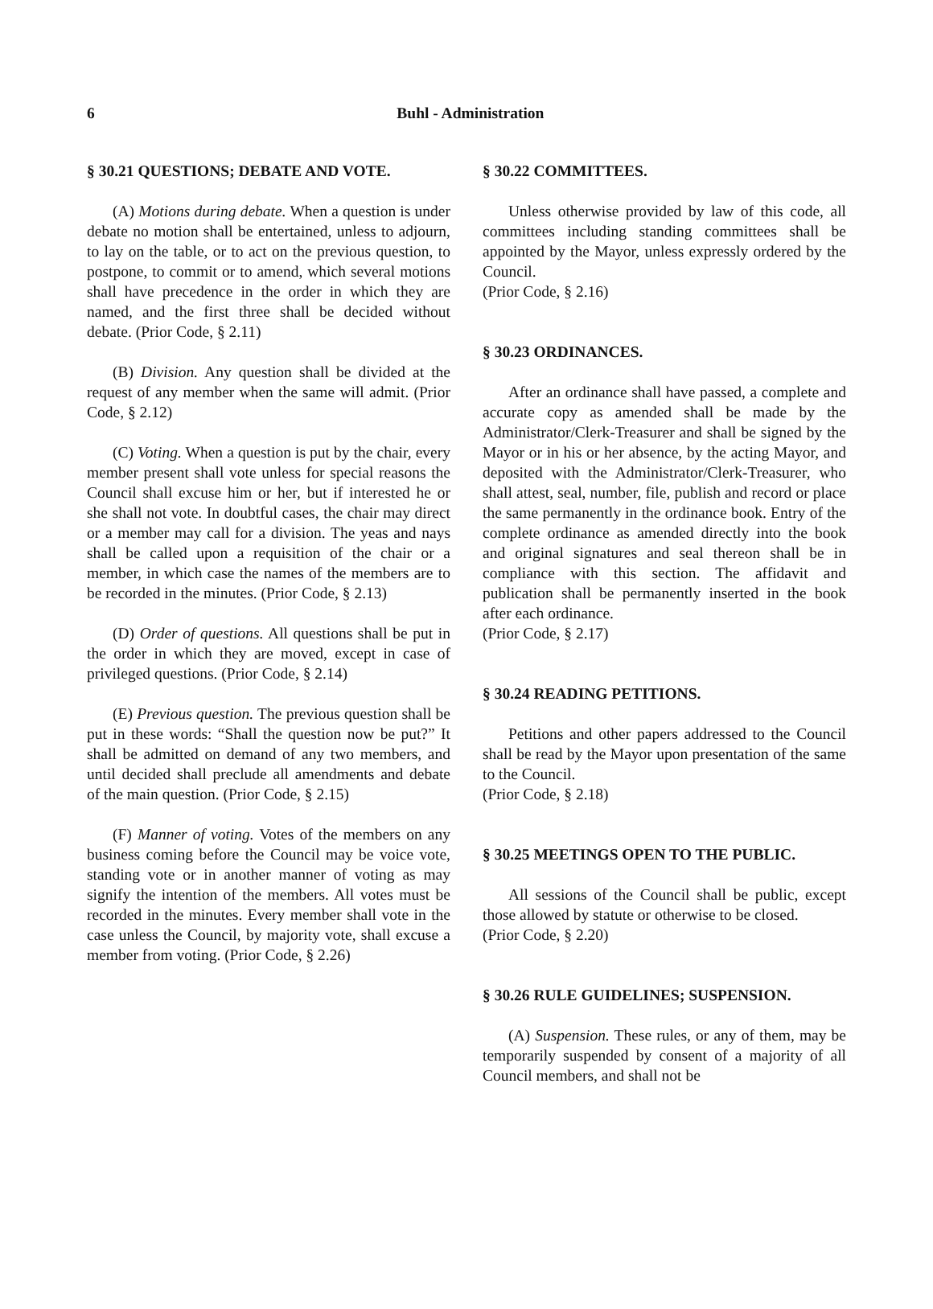6
Buhl - Administration
§ 30.21 QUESTIONS; DEBATE AND VOTE.
(A) Motions during debate. When a question is under debate no motion shall be entertained, unless to adjourn, to lay on the table, or to act on the previous question, to postpone, to commit or to amend, which several motions shall have precedence in the order in which they are named, and the first three shall be decided without debate. (Prior Code, § 2.11)
(B) Division. Any question shall be divided at the request of any member when the same will admit. (Prior Code, § 2.12)
(C) Voting. When a question is put by the chair, every member present shall vote unless for special reasons the Council shall excuse him or her, but if interested he or she shall not vote. In doubtful cases, the chair may direct or a member may call for a division. The yeas and nays shall be called upon a requisition of the chair or a member, in which case the names of the members are to be recorded in the minutes. (Prior Code, § 2.13)
(D) Order of questions. All questions shall be put in the order in which they are moved, except in case of privileged questions. (Prior Code, § 2.14)
(E) Previous question. The previous question shall be put in these words: “Shall the question now be put?” It shall be admitted on demand of any two members, and until decided shall preclude all amendments and debate of the main question. (Prior Code, § 2.15)
(F) Manner of voting. Votes of the members on any business coming before the Council may be voice vote, standing vote or in another manner of voting as may signify the intention of the members. All votes must be recorded in the minutes. Every member shall vote in the case unless the Council, by majority vote, shall excuse a member from voting. (Prior Code, § 2.26)
§ 30.22 COMMITTEES.
Unless otherwise provided by law of this code, all committees including standing committees shall be appointed by the Mayor, unless expressly ordered by the Council.
(Prior Code, § 2.16)
§ 30.23 ORDINANCES.
After an ordinance shall have passed, a complete and accurate copy as amended shall be made by the Administrator/Clerk-Treasurer and shall be signed by the Mayor or in his or her absence, by the acting Mayor, and deposited with the Administrator/Clerk-Treasurer, who shall attest, seal, number, file, publish and record or place the same permanently in the ordinance book. Entry of the complete ordinance as amended directly into the book and original signatures and seal thereon shall be in compliance with this section. The affidavit and publication shall be permanently inserted in the book after each ordinance.
(Prior Code, § 2.17)
§ 30.24 READING PETITIONS.
Petitions and other papers addressed to the Council shall be read by the Mayor upon presentation of the same to the Council.
(Prior Code, § 2.18)
§ 30.25 MEETINGS OPEN TO THE PUBLIC.
All sessions of the Council shall be public, except those allowed by statute or otherwise to be closed.
(Prior Code, § 2.20)
§ 30.26 RULE GUIDELINES; SUSPENSION.
(A) Suspension. These rules, or any of them, may be temporarily suspended by consent of a majority of all Council members, and shall not be